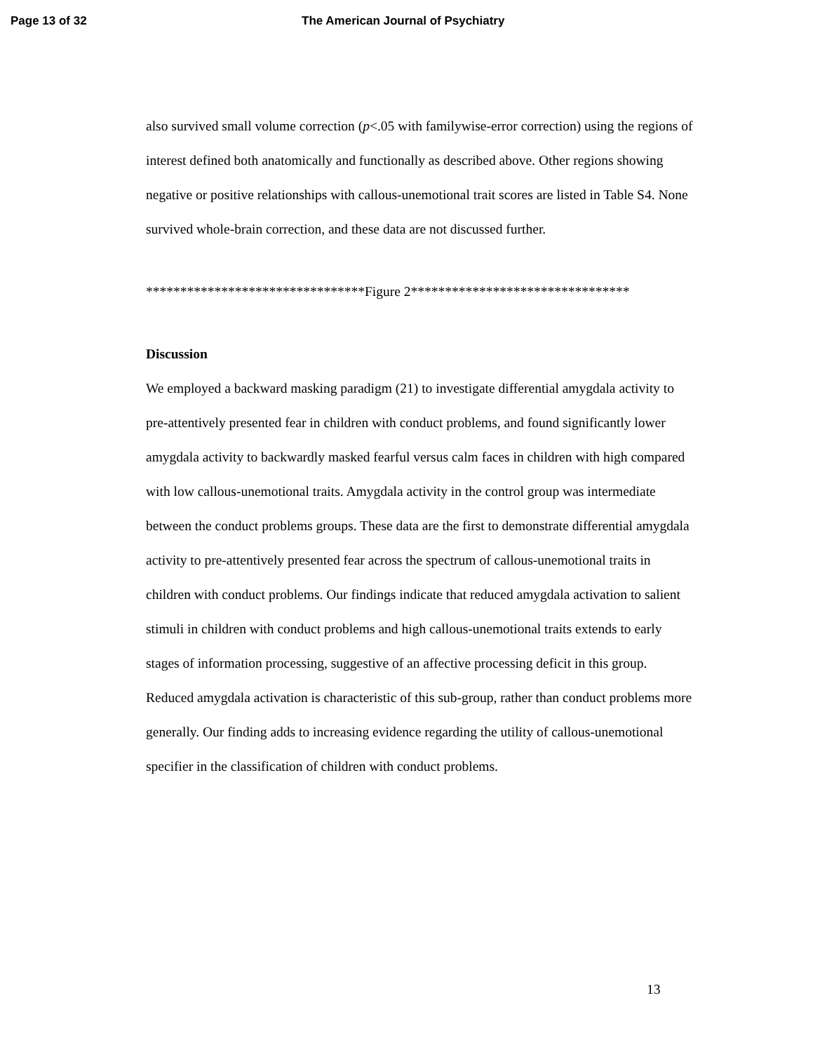Page 13 of 32 The American Journal of Psychiatry
also survived small volume correction (p<.05 with familywise-error correction) using the regions of interest defined both anatomically and functionally as described above. Other regions showing negative or positive relationships with callous-unemotional trait scores are listed in Table S4. None survived whole-brain correction, and these data are not discussed further.
********************************Figure 2********************************
Discussion
We employed a backward masking paradigm (21) to investigate differential amygdala activity to pre-attentively presented fear in children with conduct problems, and found significantly lower amygdala activity to backwardly masked fearful versus calm faces in children with high compared with low callous-unemotional traits. Amygdala activity in the control group was intermediate between the conduct problems groups. These data are the first to demonstrate differential amygdala activity to pre-attentively presented fear across the spectrum of callous-unemotional traits in children with conduct problems. Our findings indicate that reduced amygdala activation to salient stimuli in children with conduct problems and high callous-unemotional traits extends to early stages of information processing, suggestive of an affective processing deficit in this group. Reduced amygdala activation is characteristic of this sub-group, rather than conduct problems more generally. Our finding adds to increasing evidence regarding the utility of callous-unemotional specifier in the classification of children with conduct problems.
13